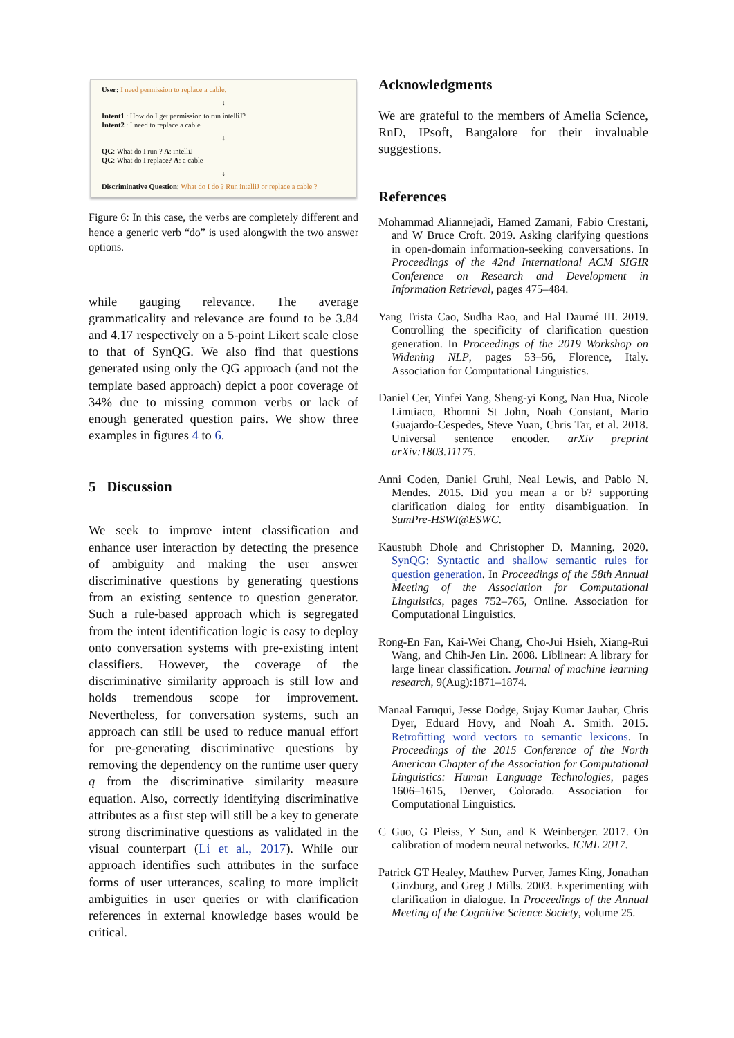User: I need permission to replace a cable.
↓
Intent1 : How do I get permission to run intelliJ?
Intent2 : I need to replace a cable
↓
QG: What do I run ? A: intelliJ
QG: What do I replace? A: a cable
↓
Discriminative Question: What do I do ? Run intelliJ or replace a cable ?
Figure 6: In this case, the verbs are completely different and hence a generic verb “do” is used alongwith the two answer options.
while gauging relevance. The average grammaticality and relevance are found to be 3.84 and 4.17 respectively on a 5-point Likert scale close to that of SynQG. We also find that questions generated using only the QG approach (and not the template based approach) depict a poor coverage of 34% due to missing common verbs or lack of enough generated question pairs. We show three examples in figures 4 to 6.
5 Discussion
We seek to improve intent classification and enhance user interaction by detecting the presence of ambiguity and making the user answer discriminative questions by generating questions from an existing sentence to question generator. Such a rule-based approach which is segregated from the intent identification logic is easy to deploy onto conversation systems with pre-existing intent classifiers. However, the coverage of the discriminative similarity approach is still low and holds tremendous scope for improvement. Nevertheless, for conversation systems, such an approach can still be used to reduce manual effort for pre-generating discriminative questions by removing the dependency on the runtime user query q from the discriminative similarity measure equation. Also, correctly identifying discriminative attributes as a first step will still be a key to generate strong discriminative questions as validated in the visual counterpart (Li et al., 2017). While our approach identifies such attributes in the surface forms of user utterances, scaling to more implicit ambiguities in user queries or with clarification references in external knowledge bases would be critical.
Acknowledgments
We are grateful to the members of Amelia Science, RnD, IPsoft, Bangalore for their invaluable suggestions.
References
Mohammad Aliannejadi, Hamed Zamani, Fabio Crestani, and W Bruce Croft. 2019. Asking clarifying questions in open-domain information-seeking conversations. In Proceedings of the 42nd International ACM SIGIR Conference on Research and Development in Information Retrieval, pages 475–484.
Yang Trista Cao, Sudha Rao, and Hal Daumé III. 2019. Controlling the specificity of clarification question generation. In Proceedings of the 2019 Workshop on Widening NLP, pages 53–56, Florence, Italy. Association for Computational Linguistics.
Daniel Cer, Yinfei Yang, Sheng-yi Kong, Nan Hua, Nicole Limtiaco, Rhomni St John, Noah Constant, Mario Guajardo-Cespedes, Steve Yuan, Chris Tar, et al. 2018. Universal sentence encoder. arXiv preprint arXiv:1803.11175.
Anni Coden, Daniel Gruhl, Neal Lewis, and Pablo N. Mendes. 2015. Did you mean a or b? supporting clarification dialog for entity disambiguation. In SumPre-HSWI@ESWC.
Kaustubh Dhole and Christopher D. Manning. 2020. SynQG: Syntactic and shallow semantic rules for question generation. In Proceedings of the 58th Annual Meeting of the Association for Computational Linguistics, pages 752–765, Online. Association for Computational Linguistics.
Rong-En Fan, Kai-Wei Chang, Cho-Jui Hsieh, Xiang-Rui Wang, and Chih-Jen Lin. 2008. Liblinear: A library for large linear classification. Journal of machine learning research, 9(Aug):1871–1874.
Manaal Faruqui, Jesse Dodge, Sujay Kumar Jauhar, Chris Dyer, Eduard Hovy, and Noah A. Smith. 2015. Retrofitting word vectors to semantic lexicons. In Proceedings of the 2015 Conference of the North American Chapter of the Association for Computational Linguistics: Human Language Technologies, pages 1606–1615, Denver, Colorado. Association for Computational Linguistics.
C Guo, G Pleiss, Y Sun, and K Weinberger. 2017. On calibration of modern neural networks. ICML 2017.
Patrick GT Healey, Matthew Purver, James King, Jonathan Ginzburg, and Greg J Mills. 2003. Experimenting with clarification in dialogue. In Proceedings of the Annual Meeting of the Cognitive Science Society, volume 25.